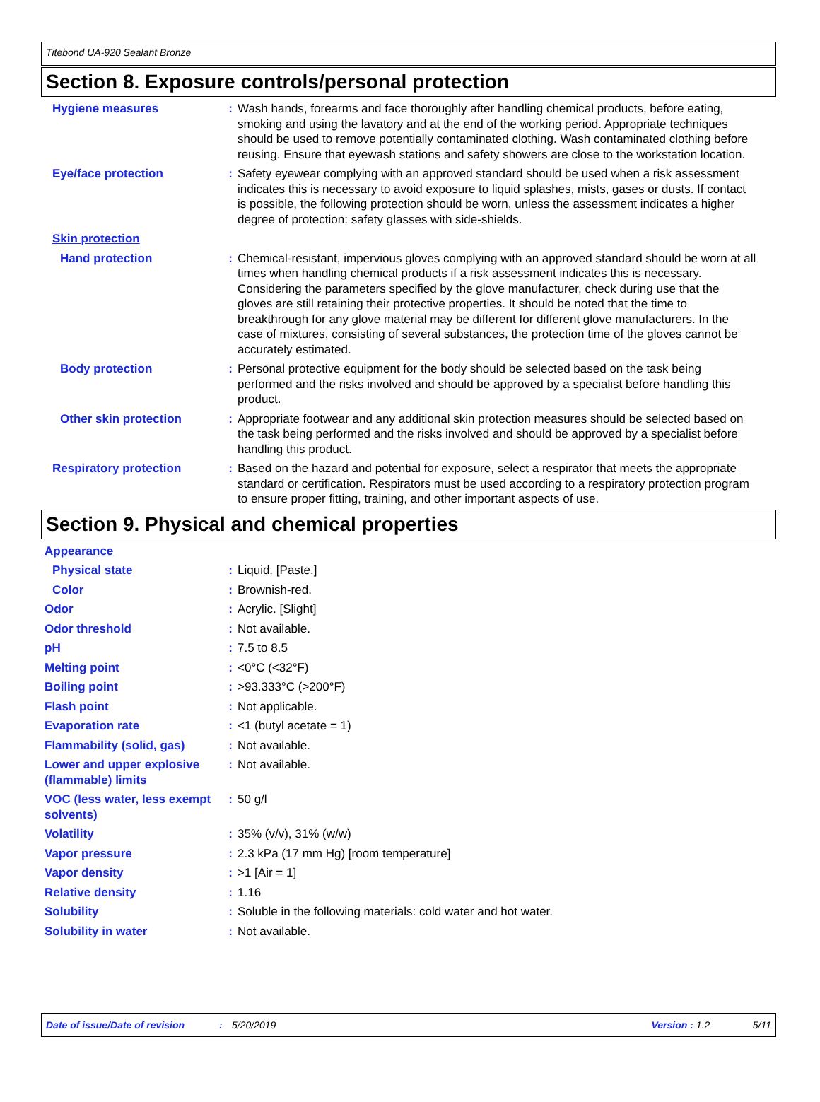Titebond UA-920 Sealant Bronze
Section 8. Exposure controls/personal protection
Hygiene measures : Wash hands, forearms and face thoroughly after handling chemical products, before eating, smoking and using the lavatory and at the end of the working period. Appropriate techniques should be used to remove potentially contaminated clothing. Wash contaminated clothing before reusing. Ensure that eyewash stations and safety showers are close to the workstation location.
Eye/face protection : Safety eyewear complying with an approved standard should be used when a risk assessment indicates this is necessary to avoid exposure to liquid splashes, mists, gases or dusts. If contact is possible, the following protection should be worn, unless the assessment indicates a higher degree of protection: safety glasses with side-shields.
Skin protection
Hand protection : Chemical-resistant, impervious gloves complying with an approved standard should be worn at all times when handling chemical products if a risk assessment indicates this is necessary. Considering the parameters specified by the glove manufacturer, check during use that the gloves are still retaining their protective properties. It should be noted that the time to breakthrough for any glove material may be different for different glove manufacturers. In the case of mixtures, consisting of several substances, the protection time of the gloves cannot be accurately estimated.
Body protection : Personal protective equipment for the body should be selected based on the task being performed and the risks involved and should be approved by a specialist before handling this product.
Other skin protection : Appropriate footwear and any additional skin protection measures should be selected based on the task being performed and the risks involved and should be approved by a specialist before handling this product.
Respiratory protection : Based on the hazard and potential for exposure, select a respirator that meets the appropriate standard or certification. Respirators must be used according to a respiratory protection program to ensure proper fitting, training, and other important aspects of use.
Section 9. Physical and chemical properties
Appearance
Physical state : Liquid. [Paste.]
Color : Brownish-red.
Odor : Acrylic. [Slight]
Odor threshold : Not available.
pH : 7.5 to 8.5
Melting point : <0°C (<32°F)
Boiling point : >93.333°C (>200°F)
Flash point : Not applicable.
Evaporation rate : <1 (butyl acetate = 1)
Flammability (solid, gas) : Not available.
Lower and upper explosive (flammable) limits
: Not available.
VOC (less water, less exempt solvents)
: 50 g/l
Volatility : 35% (v/v), 31% (w/w)
Vapor pressure : 2.3 kPa (17 mm Hg) [room temperature]
Vapor density : >1 [Air = 1]
Relative density : 1.16
Solubility : Soluble in the following materials: cold water and hot water.
Solubility in water : Not available.
Date of issue/Date of revision: 5/20/2019 Version : 1.2 5/11